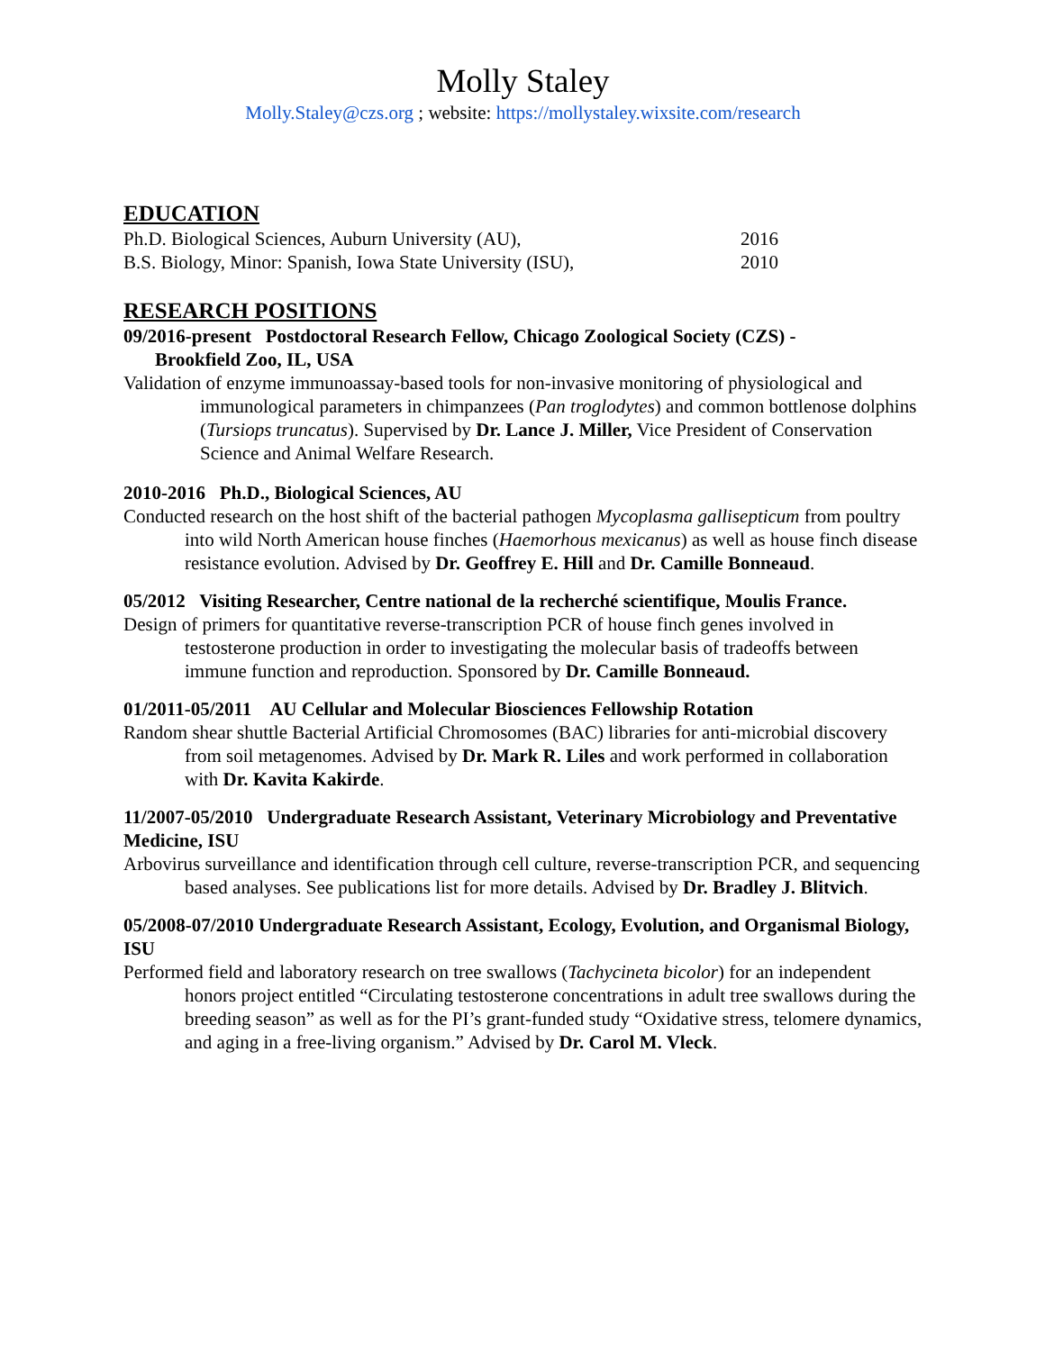Molly Staley
Molly.Staley@czs.org ; website: https://mollystaley.wixsite.com/research
EDUCATION
Ph.D. Biological Sciences, Auburn University (AU), 2016
B.S. Biology, Minor: Spanish, Iowa State University (ISU), 2010
RESEARCH POSITIONS
09/2016-present Postdoctoral Research Fellow, Chicago Zoological Society (CZS) -
Brookfield Zoo, IL, USA
Validation of enzyme immunoassay-based tools for non-invasive monitoring of physiological and immunological parameters in chimpanzees (Pan troglodytes) and common bottlenose dolphins (Tursiops truncatus). Supervised by Dr. Lance J. Miller, Vice President of Conservation Science and Animal Welfare Research.
2010-2016 Ph.D., Biological Sciences, AU
Conducted research on the host shift of the bacterial pathogen Mycoplasma gallisepticum from poultry into wild North American house finches (Haemorhous mexicanus) as well as house finch disease resistance evolution. Advised by Dr. Geoffrey E. Hill and Dr. Camille Bonneaud.
05/2012 Visiting Researcher, Centre national de la recherché scientifique, Moulis France.
Design of primers for quantitative reverse-transcription PCR of house finch genes involved in testosterone production in order to investigating the molecular basis of tradeoffs between immune function and reproduction. Sponsored by Dr. Camille Bonneaud.
01/2011-05/2011 AU Cellular and Molecular Biosciences Fellowship Rotation
Random shear shuttle Bacterial Artificial Chromosomes (BAC) libraries for anti-microbial discovery from soil metagenomes. Advised by Dr. Mark R. Liles and work performed in collaboration with Dr. Kavita Kakirde.
11/2007-05/2010 Undergraduate Research Assistant, Veterinary Microbiology and Preventative Medicine, ISU
Arbovirus surveillance and identification through cell culture, reverse-transcription PCR, and sequencing based analyses. See publications list for more details. Advised by Dr. Bradley J. Blitvich.
05/2008-07/2010 Undergraduate Research Assistant, Ecology, Evolution, and Organismal Biology, ISU
Performed field and laboratory research on tree swallows (Tachycineta bicolor) for an independent honors project entitled “Circulating testosterone concentrations in adult tree swallows during the breeding season” as well as for the PI’s grant-funded study “Oxidative stress, telomere dynamics, and aging in a free-living organism.” Advised by Dr. Carol M. Vleck.